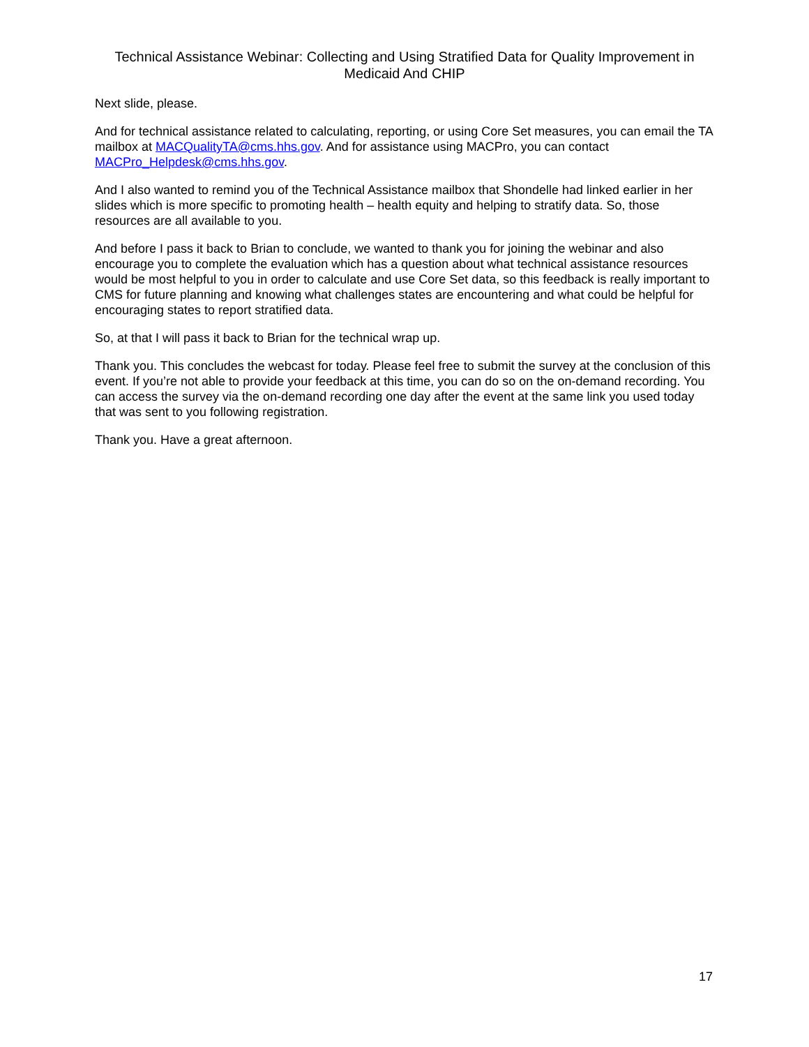Technical Assistance Webinar: Collecting and Using Stratified Data for Quality Improvement in Medicaid And CHIP
Next slide, please.
And for technical assistance related to calculating, reporting, or using Core Set measures, you can email the TA mailbox at MACQualityTA@cms.hhs.gov. And for assistance using MACPro, you can contact MACPro_Helpdesk@cms.hhs.gov.
And I also wanted to remind you of the Technical Assistance mailbox that Shondelle had linked earlier in her slides which is more specific to promoting health – health equity and helping to stratify data. So, those resources are all available to you.
And before I pass it back to Brian to conclude, we wanted to thank you for joining the webinar and also encourage you to complete the evaluation which has a question about what technical assistance resources would be most helpful to you in order to calculate and use Core Set data, so this feedback is really important to CMS for future planning and knowing what challenges states are encountering and what could be helpful for encouraging states to report stratified data.
So, at that I will pass it back to Brian for the technical wrap up.
Thank you. This concludes the webcast for today. Please feel free to submit the survey at the conclusion of this event. If you’re not able to provide your feedback at this time, you can do so on the on-demand recording. You can access the survey via the on-demand recording one day after the event at the same link you used today that was sent to you following registration.
Thank you. Have a great afternoon.
17